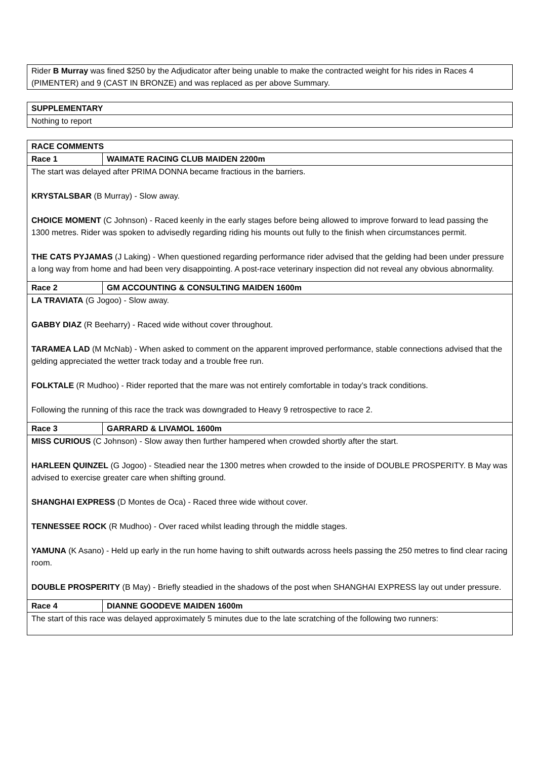| Rider B Murray was fined $250 by the Adjudicator after being unable to make the contracted weight for his rides in Races 4 (PIMENTER) and 9 (CAST IN BRONZE) and was replaced as per above Summary. |
| SUPPLEMENTARY |
| Nothing to report |
| RACE COMMENTS | |
| Race 1 | WAIMATE RACING CLUB MAIDEN 2200m |
| The start was delayed after PRIMA DONNA became fractious in the barriers. KRYSTALSBAR (B Murray) - Slow away. CHOICE MOMENT (C Johnson) - Raced keenly in the early stages before being allowed to improve forward to lead passing the 1300 metres. Rider was spoken to advisedly regarding riding his mounts out fully to the finish when circumstances permit. THE CATS PYJAMAS (J Laking) - When questioned regarding performance rider advised that the gelding had been under pressure a long way from home and had been very disappointing. A post-race veterinary inspection did not reveal any obvious abnormality. | |
| Race 2 | GM ACCOUNTING & CONSULTING MAIDEN 1600m |
| LA TRAVIATA (G Jogoo) - Slow away. GABBY DIAZ (R Beeharry) - Raced wide without cover throughout. TARAMEA LAD (M McNab) - When asked to comment on the apparent improved performance, stable connections advised that the gelding appreciated the wetter track today and a trouble free run. FOLKTALE (R Mudhoo) - Rider reported that the mare was not entirely comfortable in today’s track conditions. Following the running of this race the track was downgraded to Heavy 9 retrospective to race 2. | |
| Race 3 | GARRARD & LIVAMOL 1600m |
| MISS CURIOUS (C Johnson) - Slow away then further hampered when crowded shortly after the start. HARLEEN QUINZEL (G Jogoo) - Steadied near the 1300 metres when crowded to the inside of DOUBLE PROSPERITY. B May was advised to exercise greater care when shifting ground. SHANGHAI EXPRESS (D Montes de Oca) - Raced three wide without cover. TENNESSEE ROCK (R Mudhoo) - Over raced whilst leading through the middle stages. YAMUNA (K Asano) - Held up early in the run home having to shift outwards across heels passing the 250 metres to find clear racing room. DOUBLE PROSPERITY (B May) - Briefly steadied in the shadows of the post when SHANGHAI EXPRESS lay out under pressure. | |
| Race 4 | DIANNE GOODEVE MAIDEN 1600m |
| The start of this race was delayed approximately 5 minutes due to the late scratching of the following two runners: | |